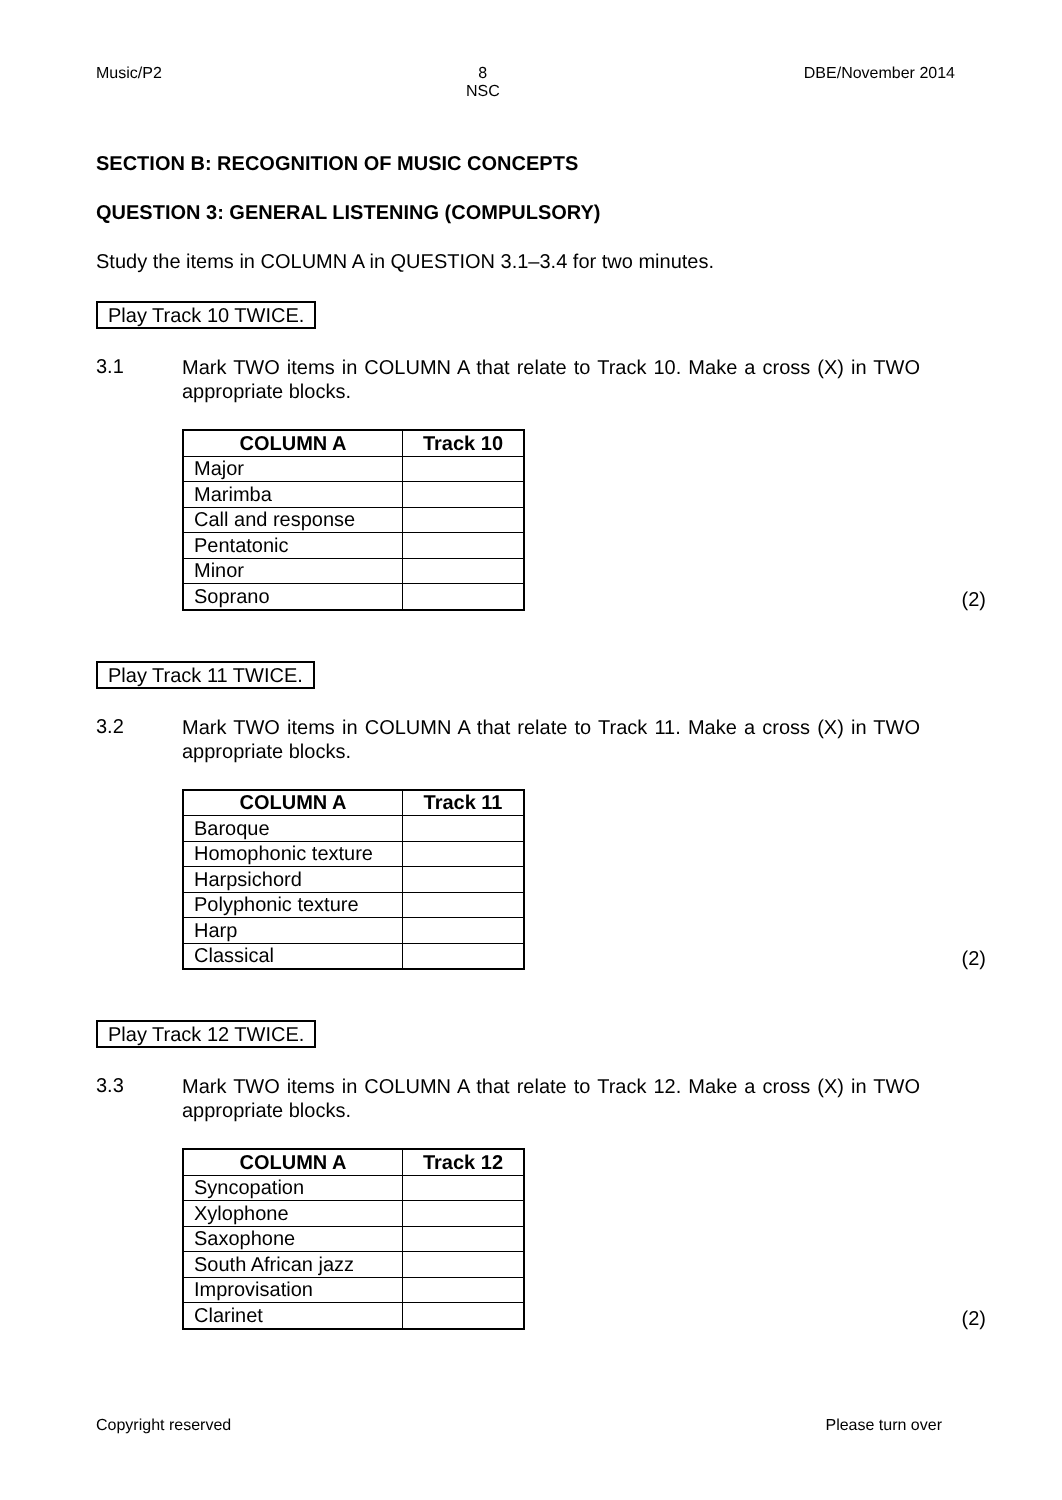Music/P2 8
NSC DBE/November 2014
SECTION B: RECOGNITION OF MUSIC CONCEPTS
QUESTION 3: GENERAL LISTENING (COMPULSORY)
Study the items in COLUMN A in QUESTION 3.1–3.4 for two minutes.
Play Track 10 TWICE.
3.1 Mark TWO items in COLUMN A that relate to Track 10. Make a cross (X) in TWO appropriate blocks.
| COLUMN A | Track 10 |
| --- | --- |
| Major | |
| Marimba | |
| Call and response | |
| Pentatonic | |
| Minor | |
| Soprano | |
(2)
Play Track 11 TWICE.
3.2 Mark TWO items in COLUMN A that relate to Track 11. Make a cross (X) in TWO appropriate blocks.
| COLUMN A | Track 11 |
| --- | --- |
| Baroque | |
| Homophonic texture | |
| Harpsichord | |
| Polyphonic texture | |
| Harp | |
| Classical | |
(2)
Play Track 12 TWICE.
3.3 Mark TWO items in COLUMN A that relate to Track 12. Make a cross (X) in TWO appropriate blocks.
| COLUMN A | Track 12 |
| --- | --- |
| Syncopation | |
| Xylophone | |
| Saxophone | |
| South African jazz | |
| Improvisation | |
| Clarinet | |
(2)
Copyright reserved Please turn over